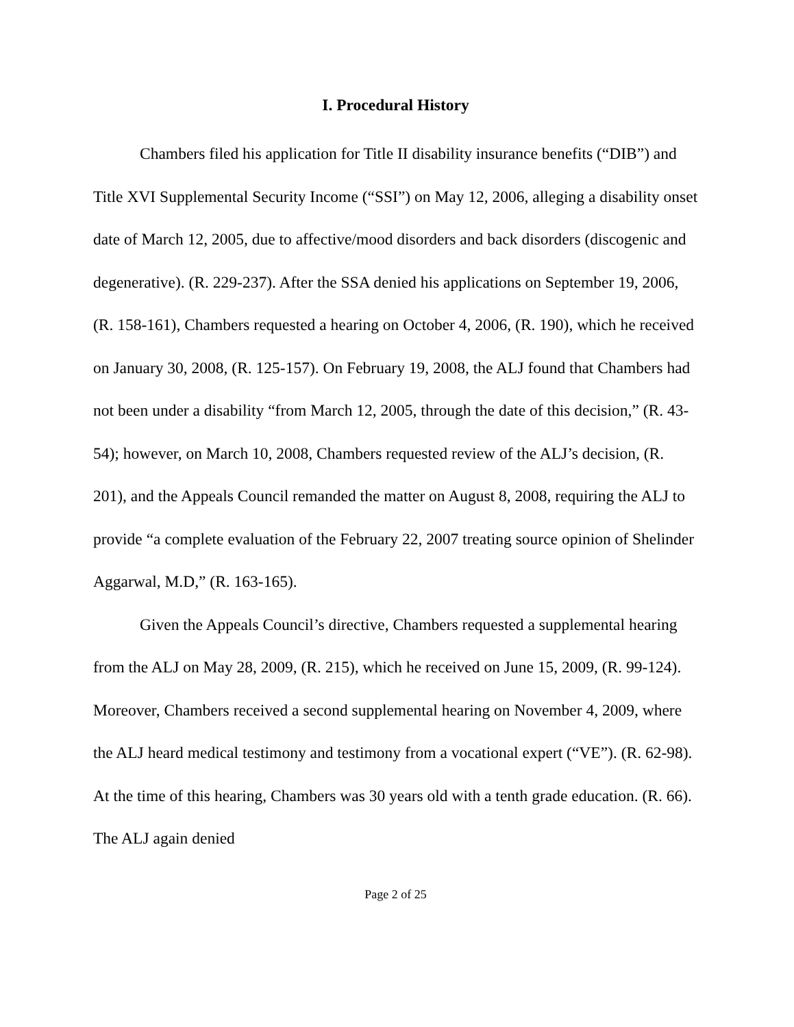I. Procedural History
Chambers filed his application for Title II disability insurance benefits (“DIB”) and Title XVI Supplemental Security Income (“SSI”) on May 12, 2006, alleging a disability onset date of March 12, 2005, due to affective/mood disorders and back disorders (discogenic and degenerative). (R. 229-237). After the SSA denied his applications on September 19, 2006, (R. 158-161), Chambers requested a hearing on October 4, 2006, (R. 190), which he received on January 30, 2008, (R. 125-157). On February 19, 2008, the ALJ found that Chambers had not been under a disability “from March 12, 2005, through the date of this decision,” (R. 43-54); however, on March 10, 2008, Chambers requested review of the ALJ’s decision, (R. 201), and the Appeals Council remanded the matter on August 8, 2008, requiring the ALJ to provide “a complete evaluation of the February 22, 2007 treating source opinion of Shelinder Aggarwal, M.D,” (R. 163-165).
Given the Appeals Council’s directive, Chambers requested a supplemental hearing from the ALJ on May 28, 2009, (R. 215), which he received on June 15, 2009, (R. 99-124). Moreover, Chambers received a second supplemental hearing on November 4, 2009, where the ALJ heard medical testimony and testimony from a vocational expert (“VE”). (R. 62-98). At the time of this hearing, Chambers was 30 years old with a tenth grade education. (R. 66). The ALJ again denied
Page 2 of 25